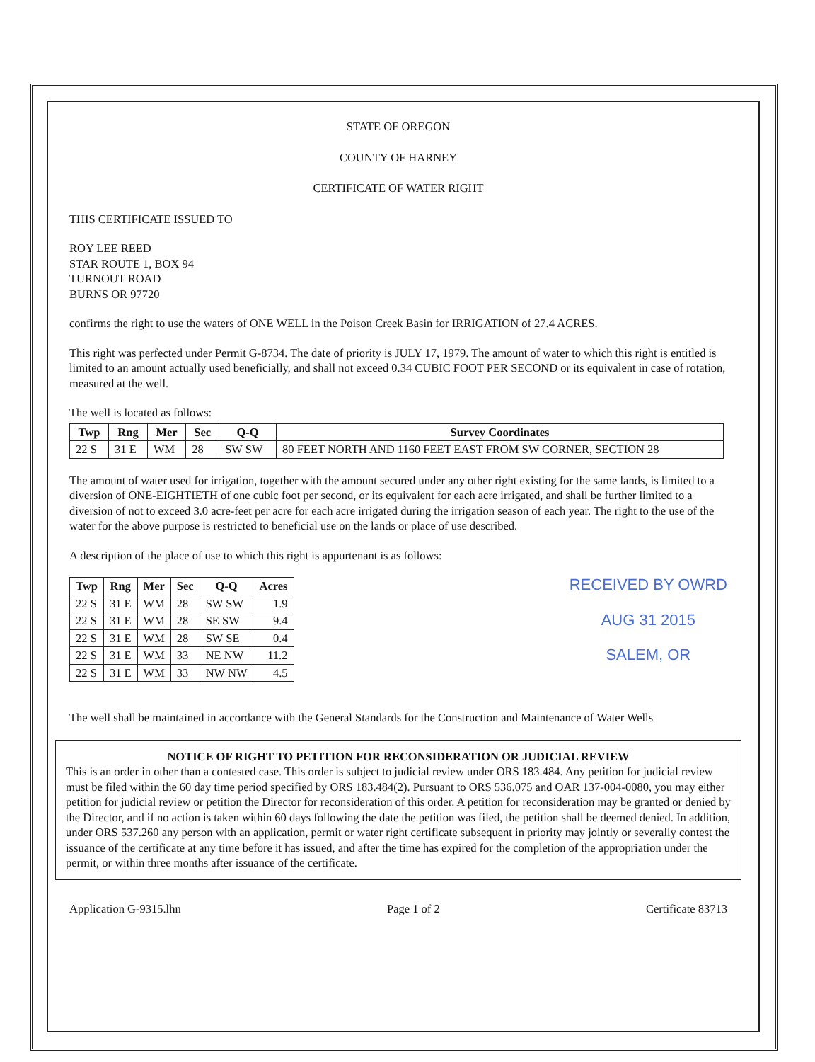STATE OF OREGON
COUNTY OF HARNEY
CERTIFICATE OF WATER RIGHT
THIS CERTIFICATE ISSUED TO
ROY LEE REED
STAR ROUTE 1, BOX 94
TURNOUT ROAD
BURNS OR 97720
confirms the right to use the waters of ONE WELL in the Poison Creek Basin for IRRIGATION of 27.4 ACRES.
This right was perfected under Permit G-8734. The date of priority is JULY 17, 1979. The amount of water to which this right is entitled is limited to an amount actually used beneficially, and shall not exceed 0.34 CUBIC FOOT PER SECOND or its equivalent in case of rotation, measured at the well.
The well is located as follows:
| Twp | Rng | Mer | Sec | Q-Q | Survey Coordinates |
| --- | --- | --- | --- | --- | --- |
| 22 S | 31 E | WM | 28 | SW SW | 80 FEET NORTH AND 1160 FEET EAST FROM SW CORNER, SECTION 28 |
The amount of water used for irrigation, together with the amount secured under any other right existing for the same lands, is limited to a diversion of ONE-EIGHTIETH of one cubic foot per second, or its equivalent for each acre irrigated, and shall be further limited to a diversion of not to exceed 3.0 acre-feet per acre for each acre irrigated during the irrigation season of each year. The right to the use of the water for the above purpose is restricted to beneficial use on the lands or place of use described.
A description of the place of use to which this right is appurtenant is as follows:
| Twp | Rng | Mer | Sec | Q-Q | Acres |
| --- | --- | --- | --- | --- | --- |
| 22 S | 31 E | WM | 28 | SW SW | 1.9 |
| 22 S | 31 E | WM | 28 | SE SW | 9.4 |
| 22 S | 31 E | WM | 28 | SW SE | 0.4 |
| 22 S | 31 E | WM | 33 | NE NW | 11.2 |
| 22 S | 31 E | WM | 33 | NW NW | 4.5 |
RECEIVED BY OWRD
AUG 31 2015
SALEM, OR
The well shall be maintained in accordance with the General Standards for the Construction and Maintenance of Water Wells
NOTICE OF RIGHT TO PETITION FOR RECONSIDERATION OR JUDICIAL REVIEW
This is an order in other than a contested case. This order is subject to judicial review under ORS 183.484. Any petition for judicial review must be filed within the 60 day time period specified by ORS 183.484(2). Pursuant to ORS 536.075 and OAR 137-004-0080, you may either petition for judicial review or petition the Director for reconsideration of this order. A petition for reconsideration may be granted or denied by the Director, and if no action is taken within 60 days following the date the petition was filed, the petition shall be deemed denied. In addition, under ORS 537.260 any person with an application, permit or water right certificate subsequent in priority may jointly or severally contest the issuance of the certificate at any time before it has issued, and after the time has expired for the completion of the appropriation under the permit, or within three months after issuance of the certificate.
Application G-9315.lhn Page 1 of 2 Certificate 83713